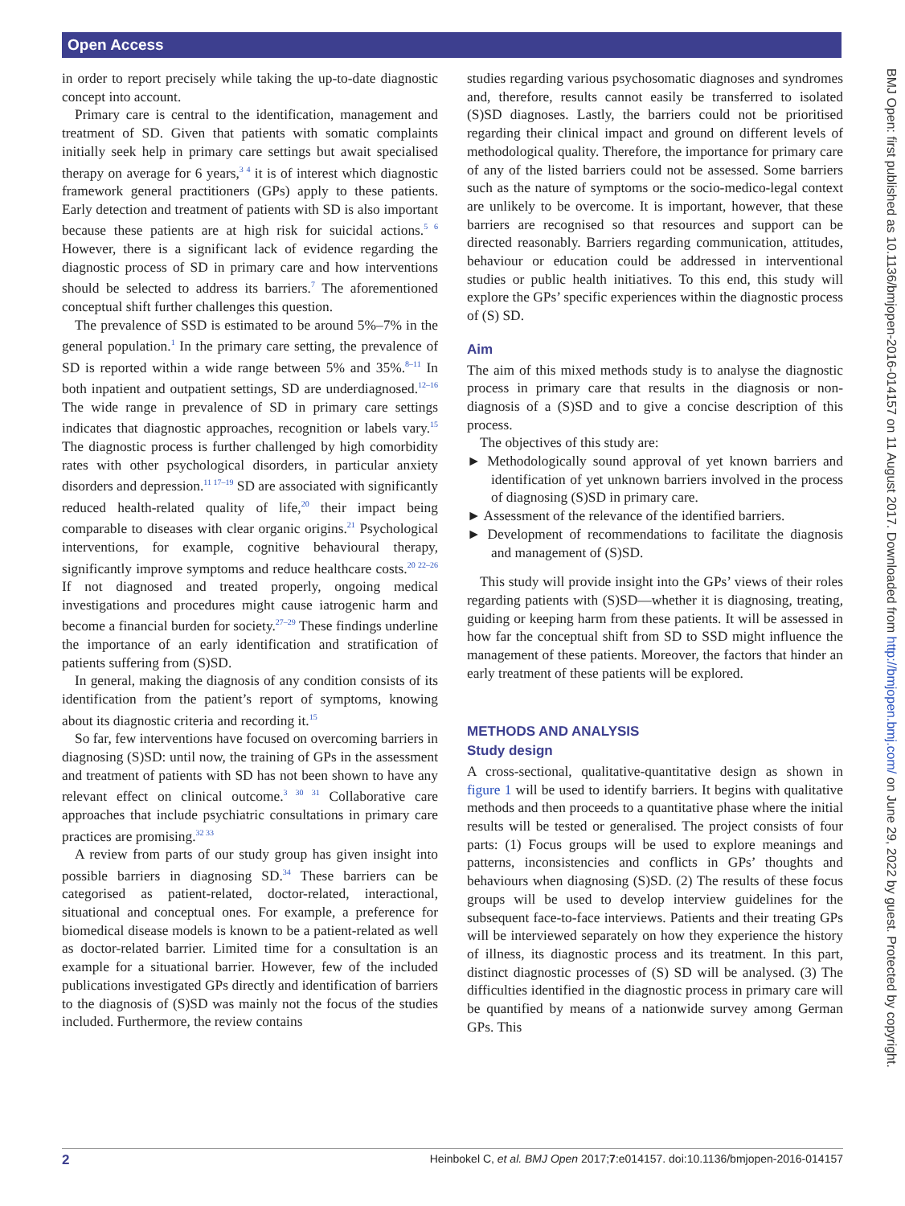Open Access
BMJ Open: first published as 10.1136/bmjopen-2016-014157 on 11 August 2017. Downloaded from http://bmjopen.bmj.com/ on June 29, 2022 by guest. Protected by copyright.
in order to report precisely while taking the up-to-date diagnostic concept into account.
Primary care is central to the identification, management and treatment of SD. Given that patients with somatic complaints initially seek help in primary care settings but await specialised therapy on average for 6 years,<sup>3 4</sup> it is of interest which diagnostic framework general practitioners (GPs) apply to these patients. Early detection and treatment of patients with SD is also important because these patients are at high risk for suicidal actions.<sup>5 6</sup> However, there is a significant lack of evidence regarding the diagnostic process of SD in primary care and how interventions should be selected to address its barriers.<sup>7</sup> The aforementioned conceptual shift further challenges this question.
The prevalence of SSD is estimated to be around 5%–7% in the general population.<sup>1</sup> In the primary care setting, the prevalence of SD is reported within a wide range between 5% and 35%.<sup>8–11</sup> In both inpatient and outpatient settings, SD are underdiagnosed.<sup>12–16</sup> The wide range in prevalence of SD in primary care settings indicates that diagnostic approaches, recognition or labels vary.<sup>15</sup> The diagnostic process is further challenged by high comorbidity rates with other psychological disorders, in particular anxiety disorders and depression.<sup>11 17–19</sup> SD are associated with significantly reduced health-related quality of life,<sup>20</sup> their impact being comparable to diseases with clear organic origins.<sup>21</sup> Psychological interventions, for example, cognitive behavioural therapy, significantly improve symptoms and reduce healthcare costs.<sup>20 22–26</sup> If not diagnosed and treated properly, ongoing medical investigations and procedures might cause iatrogenic harm and become a financial burden for society.<sup>27–29</sup> These findings underline the importance of an early identification and stratification of patients suffering from (S)SD.
In general, making the diagnosis of any condition consists of its identification from the patient’s report of symptoms, knowing about its diagnostic criteria and recording it.<sup>15</sup>
So far, few interventions have focused on overcoming barriers in diagnosing (S)SD: until now, the training of GPs in the assessment and treatment of patients with SD has not been shown to have any relevant effect on clinical outcome.<sup>3 30 31</sup> Collaborative care approaches that include psychiatric consultations in primary care practices are promising.<sup>32 33</sup>
A review from parts of our study group has given insight into possible barriers in diagnosing SD.<sup>34</sup> These barriers can be categorised as patient-related, doctor-related, interactional, situational and conceptual ones. For example, a preference for biomedical disease models is known to be a patient-related as well as doctor-related barrier. Limited time for a consultation is an example for a situational barrier. However, few of the included publications investigated GPs directly and identification of barriers to the diagnosis of (S)SD was mainly not the focus of the studies included. Furthermore, the review contains
studies regarding various psychosomatic diagnoses and syndromes and, therefore, results cannot easily be transferred to isolated (S)SD diagnoses. Lastly, the barriers could not be prioritised regarding their clinical impact and ground on different levels of methodological quality. Therefore, the importance for primary care of any of the listed barriers could not be assessed. Some barriers such as the nature of symptoms or the socio-medico-legal context are unlikely to be overcome. It is important, however, that these barriers are recognised so that resources and support can be directed reasonably. Barriers regarding communication, attitudes, behaviour or education could be addressed in interventional studies or public health initiatives. To this end, this study will explore the GPs’ specific experiences within the diagnostic process of (S) SD.
Aim
The aim of this mixed methods study is to analyse the diagnostic process in primary care that results in the diagnosis or non-diagnosis of a (S)SD and to give a concise description of this process.
The objectives of this study are:
► Methodologically sound approval of yet known barriers and identification of yet unknown barriers involved in the process of diagnosing (S)SD in primary care.
► Assessment of the relevance of the identified barriers.
► Development of recommendations to facilitate the diagnosis and management of (S)SD.
This study will provide insight into the GPs’ views of their roles regarding patients with (S)SD—whether it is diagnosing, treating, guiding or keeping harm from these patients. It will be assessed in how far the conceptual shift from SD to SSD might influence the management of these patients. Moreover, the factors that hinder an early treatment of these patients will be explored.
METHODS AND ANALYSIS
Study design
A cross-sectional, qualitative-quantitative design as shown in figure 1 will be used to identify barriers. It begins with qualitative methods and then proceeds to a quantitative phase where the initial results will be tested or generalised. The project consists of four parts: (1) Focus groups will be used to explore meanings and patterns, inconsistencies and conflicts in GPs’ thoughts and behaviours when diagnosing (S)SD. (2) The results of these focus groups will be used to develop interview guidelines for the subsequent face-to-face interviews. Patients and their treating GPs will be interviewed separately on how they experience the history of illness, its diagnostic process and its treatment. In this part, distinct diagnostic processes of (S) SD will be analysed. (3) The difficulties identified in the diagnostic process in primary care will be quantified by means of a nationwide survey among German GPs. This
2 Heinbokel C, et al. BMJ Open 2017;7:e014157. doi:10.1136/bmjopen-2016-014157